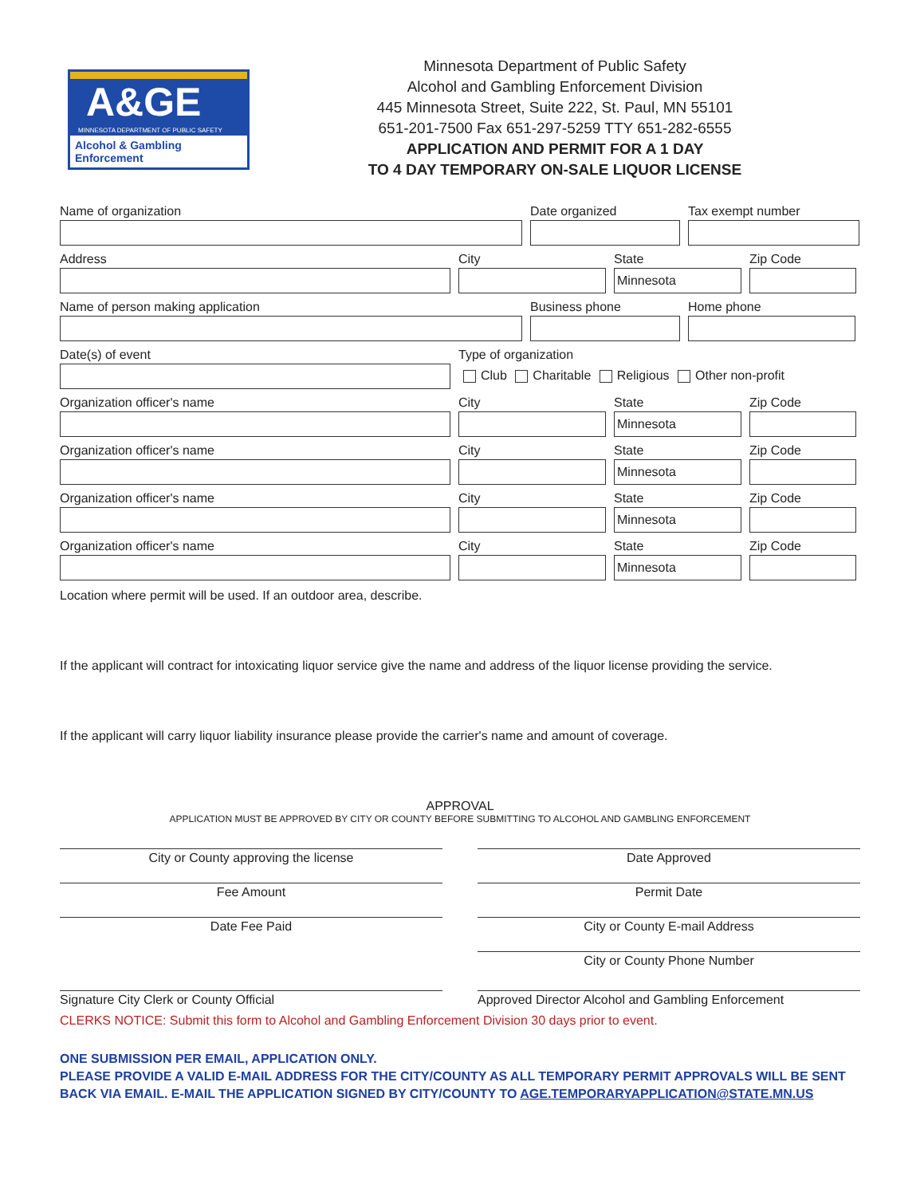A&GE
MINNESOTA DEPARTMENT OF PUBLIC SAFETY
Alcohol & Gambling Enforcement
Minnesota Department of Public Safety
Alcohol and Gambling Enforcement Division
445 Minnesota Street, Suite 222, St. Paul, MN 55101
651-201-7500 Fax 651-297-5259 TTY 651-282-6555
APPLICATION AND PERMIT FOR A 1 DAY
TO 4 DAY TEMPORARY ON-SALE LIQUOR LICENSE
Name of organization Date organized Tax exempt number
Address City State
Minnesota
Zip Code
Name of person making application Business phone Home phone
Date(s) of event Type of organization
Club Charitable Religious Other non-profit
Organization officer's name City State
Minnesota
Zip Code
Organization officer's name City State
Minnesota
Zip Code
Organization officer's name City State
Minnesota
Zip Code
Organization officer's name City State
Minnesota
Zip Code
Location where permit will be used. If an outdoor area, describe.
If the applicant will contract for intoxicating liquor service give the name and address of the liquor license providing the service.
If the applicant will carry liquor liability insurance please provide the carrier's name and amount of coverage.
APPROVAL
APPLICATION MUST BE APPROVED BY CITY OR COUNTY BEFORE SUBMITTING TO ALCOHOL AND GAMBLING ENFORCEMENT
City or County approving the license Date Approved
Fee Amount Permit Date
Date Fee Paid City or County E-mail Address
City or County Phone Number
Signature City Clerk or County Official Approved Director Alcohol and Gambling Enforcement
CLERKS NOTICE: Submit this form to Alcohol and Gambling Enforcement Division 30 days prior to event.
ONE SUBMISSION PER EMAIL, APPLICATION ONLY.
PLEASE PROVIDE A VALID E-MAIL ADDRESS FOR THE CITY/COUNTY AS ALL TEMPORARY PERMIT APPROVALS WILL BE SENT BACK VIA EMAIL. E-MAIL THE APPLICATION SIGNED BY CITY/COUNTY TO AGE.TEMPORARYAPPLICATION@STATE.MN.US